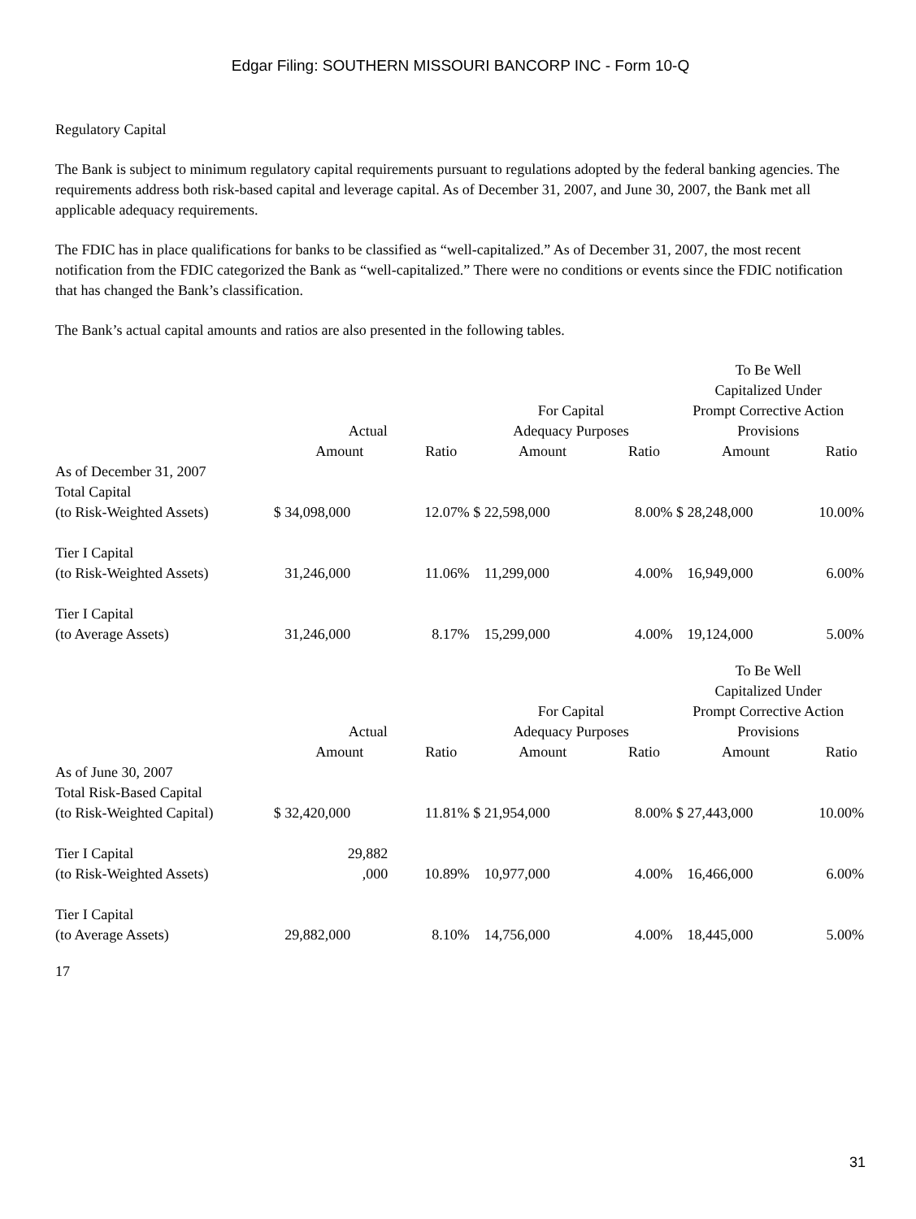Edgar Filing: SOUTHERN MISSOURI BANCORP INC - Form 10-Q
Regulatory Capital
The Bank is subject to minimum regulatory capital requirements pursuant to regulations adopted by the federal banking agencies. The requirements address both risk-based capital and leverage capital. As of December 31, 2007, and June 30, 2007, the Bank met all applicable adequacy requirements.
The FDIC has in place qualifications for banks to be classified as “well-capitalized.” As of December 31, 2007, the most recent notification from the FDIC categorized the Bank as “well-capitalized.” There were no conditions or events since the FDIC notification that has changed the Bank’s classification.
The Bank’s actual capital amounts and ratios are also presented in the following tables.
| | Actual | | For Capital Adequacy Purposes | | To Be Well Capitalized Under Prompt Corrective Action Provisions | |
| --- | --- | --- | --- | --- | --- | --- |
| | Amount | Ratio | Amount | Ratio | Amount | Ratio |
| As of December 31, 2007 Total Capital (to Risk-Weighted Assets) | $ 34,098,000 | 12.07% | $ 22,598,000 | 8.00% | $ 28,248,000 | 10.00% |
| Tier I Capital (to Risk-Weighted Assets) | 31,246,000 | 11.06% | 11,299,000 | 4.00% | 16,949,000 | 6.00% |
| Tier I Capital (to Average Assets) | 31,246,000 | 8.17% | 15,299,000 | 4.00% | 19,124,000 | 5.00% |
| | Actual | | For Capital Adequacy Purposes | | To Be Well Capitalized Under Prompt Corrective Action Provisions | |
| --- | --- | --- | --- | --- | --- | --- |
| | Amount | Ratio | Amount | Ratio | Amount | Ratio |
| As of June 30, 2007 Total Risk-Based Capital (to Risk-Weighted Capital) | $ 32,420,000 | 11.81% | $ 21,954,000 | 8.00% | $ 27,443,000 | 10.00% |
| Tier I Capital (to Risk-Weighted Assets) | 29,882 ,000 | 10.89% | 10,977,000 | 4.00% | 16,466,000 | 6.00% |
| Tier I Capital (to Average Assets) | 29,882,000 | 8.10% | 14,756,000 | 4.00% | 18,445,000 | 5.00% |
17
31